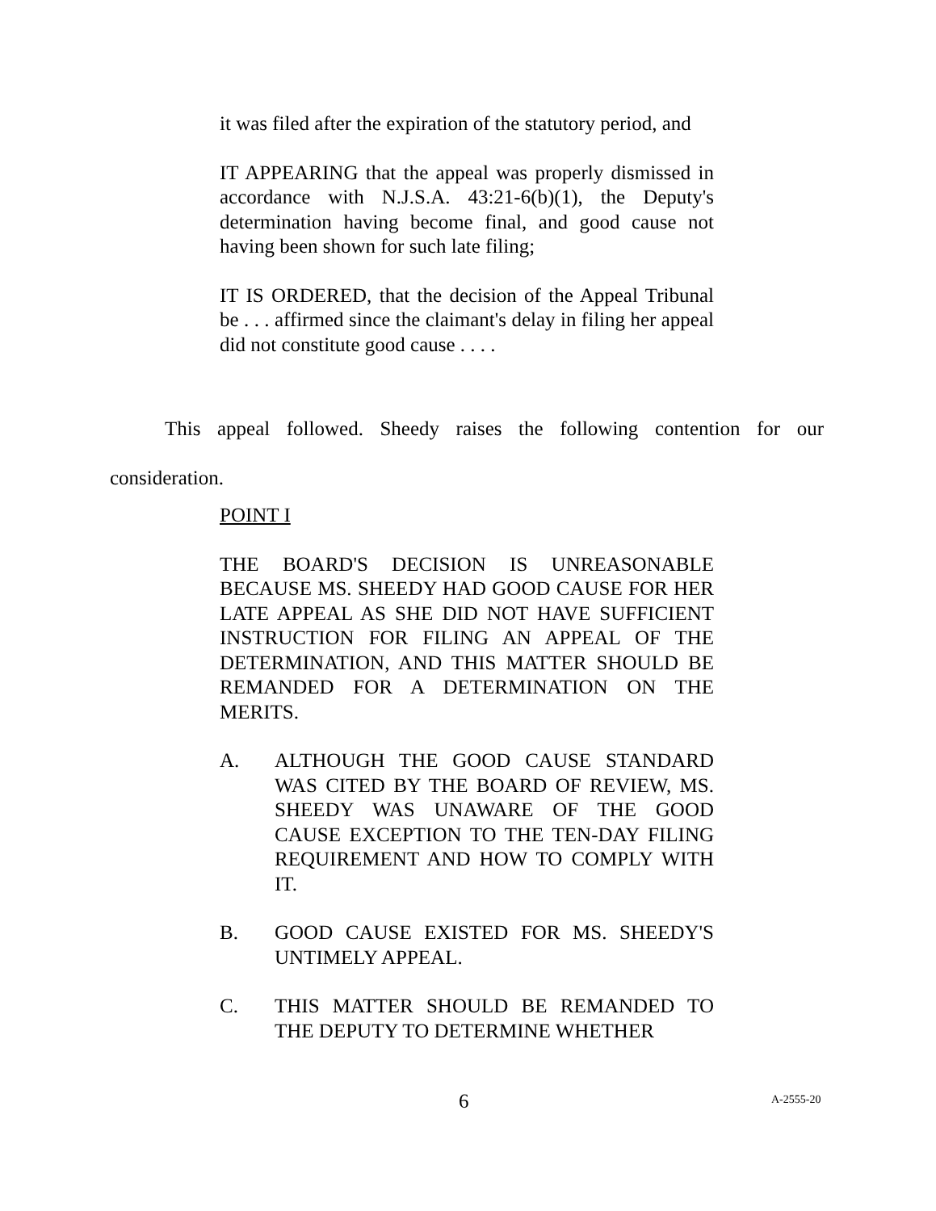it was filed after the expiration of the statutory period, and
IT APPEARING that the appeal was properly dismissed in accordance with N.J.S.A. 43:21-6(b)(1), the Deputy's determination having become final, and good cause not having been shown for such late filing;
IT IS ORDERED, that the decision of the Appeal Tribunal be . . . affirmed since the claimant's delay in filing her appeal did not constitute good cause . . . .
This appeal followed. Sheedy raises the following contention for our consideration.
POINT I
THE BOARD'S DECISION IS UNREASONABLE BECAUSE MS. SHEEDY HAD GOOD CAUSE FOR HER LATE APPEAL AS SHE DID NOT HAVE SUFFICIENT INSTRUCTION FOR FILING AN APPEAL OF THE DETERMINATION, AND THIS MATTER SHOULD BE REMANDED FOR A DETERMINATION ON THE MERITS.
A. ALTHOUGH THE GOOD CAUSE STANDARD WAS CITED BY THE BOARD OF REVIEW, MS. SHEEDY WAS UNAWARE OF THE GOOD CAUSE EXCEPTION TO THE TEN-DAY FILING REQUIREMENT AND HOW TO COMPLY WITH IT.
B. GOOD CAUSE EXISTED FOR MS. SHEEDY'S UNTIMELY APPEAL.
C. THIS MATTER SHOULD BE REMANDED TO THE DEPUTY TO DETERMINE WHETHER
6 A-2555-20